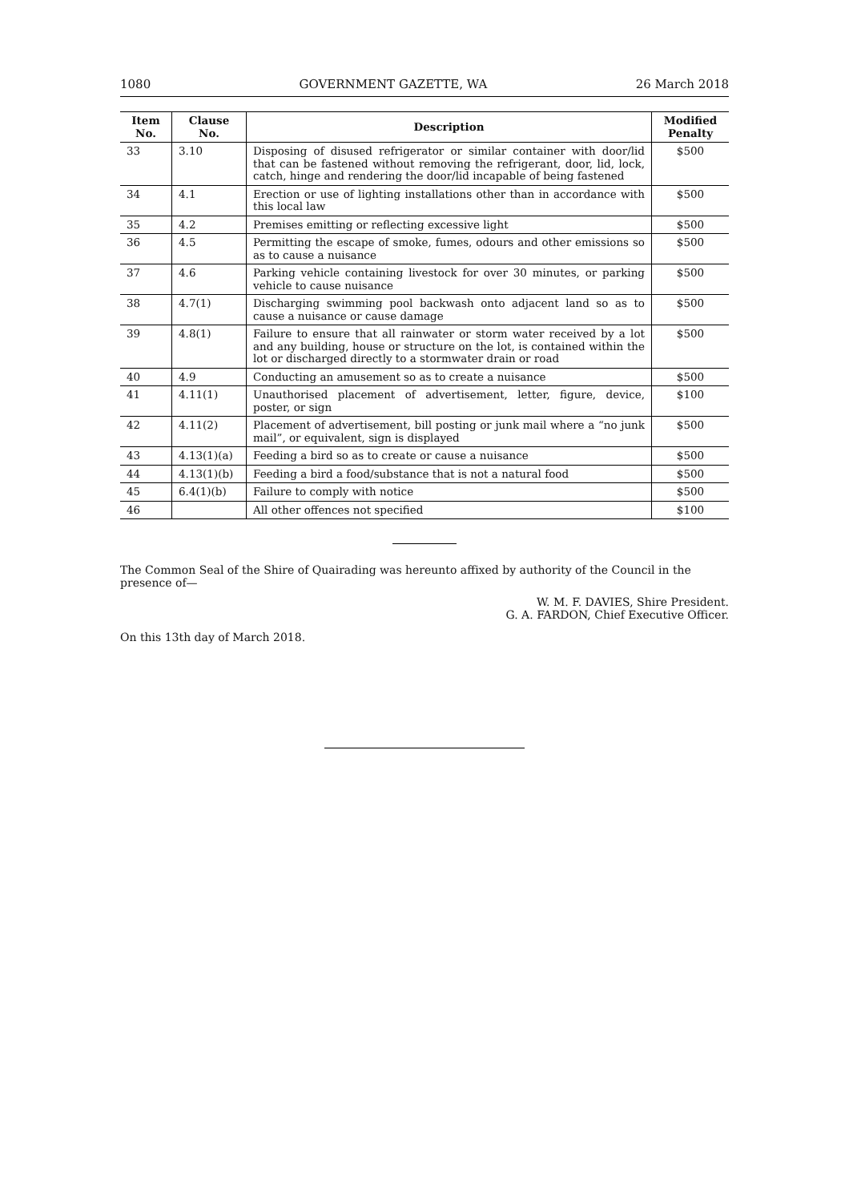1080 GOVERNMENT GAZETTE, WA 26 March 2018
| Item No. | Clause No. | Description | Modified Penalty |
| --- | --- | --- | --- |
| 33 | 3.10 | Disposing of disused refrigerator or similar container with door/lid that can be fastened without removing the refrigerant, door, lid, lock, catch, hinge and rendering the door/lid incapable of being fastened | $500 |
| 34 | 4.1 | Erection or use of lighting installations other than in accordance with this local law | $500 |
| 35 | 4.2 | Premises emitting or reflecting excessive light | $500 |
| 36 | 4.5 | Permitting the escape of smoke, fumes, odours and other emissions so as to cause a nuisance | $500 |
| 37 | 4.6 | Parking vehicle containing livestock for over 30 minutes, or parking vehicle to cause nuisance | $500 |
| 38 | 4.7(1) | Discharging swimming pool backwash onto adjacent land so as to cause a nuisance or cause damage | $500 |
| 39 | 4.8(1) | Failure to ensure that all rainwater or storm water received by a lot and any building, house or structure on the lot, is contained within the lot or discharged directly to a stormwater drain or road | $500 |
| 40 | 4.9 | Conducting an amusement so as to create a nuisance | $500 |
| 41 | 4.11(1) | Unauthorised placement of advertisement, letter, figure, device, poster, or sign | $100 |
| 42 | 4.11(2) | Placement of advertisement, bill posting or junk mail where a “no junk mail”, or equivalent, sign is displayed | $500 |
| 43 | 4.13(1)(a) | Feeding a bird so as to create or cause a nuisance | $500 |
| 44 | 4.13(1)(b) | Feeding a bird a food/substance that is not a natural food | $500 |
| 45 | 6.4(1)(b) | Failure to comply with notice | $500 |
| 46 | | All other offences not specified | $100 |
The Common Seal of the Shire of Quairading was hereunto affixed by authority of the Council in the presence of—
W. M. F. DAVIES, Shire President.
G. A. FARDON, Chief Executive Officer.
On this 13th day of March 2018.